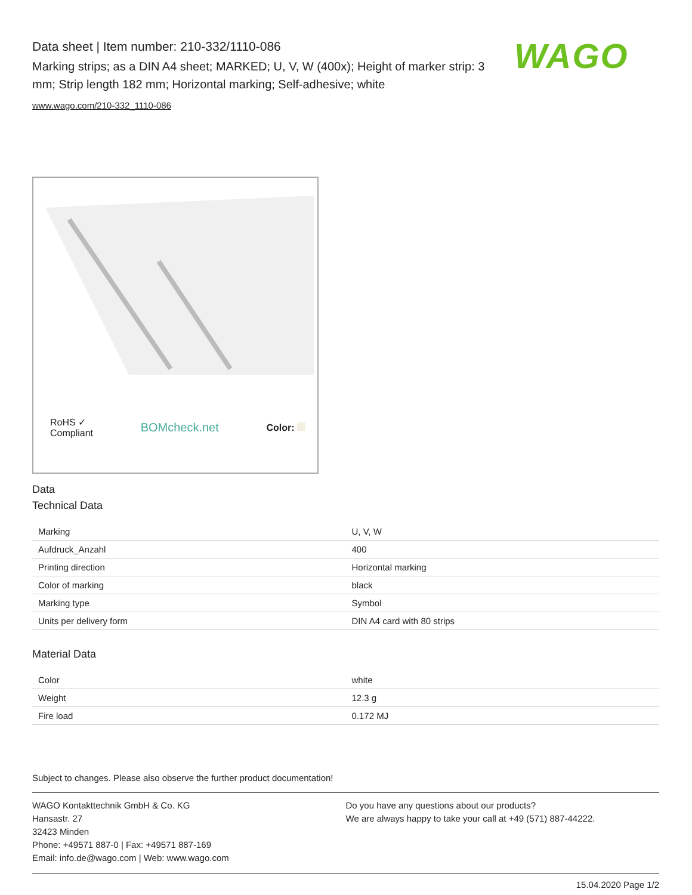Data sheet | Item number: 210-332/1110-086
Marking strips; as a DIN A4 sheet; MARKED; U, V, W (400x); Height of marker strip: 3 mm; Strip length 182 mm; Horizontal marking; Self-adhesive; white
www.wago.com/210-332_1110-086
WAGO
RoHS ✓
Compliant
BOMcheck.net
Color:
Data
Technical Data
| Marking | U, V, W |
| Aufdruck_Anzahl | 400 |
| Printing direction | Horizontal marking |
| Color of marking | black |
| Marking type | Symbol |
| Units per delivery form | DIN A4 card with 80 strips |
Material Data
| Color | white |
| Weight | 12.3 g |
| Fire load | 0.172 MJ |
Subject to changes. Please also observe the further product documentation!
WAGO Kontakttechnik GmbH & Co. KG
Hansastr. 27
32423 Minden
Phone: +49571 887-0 | Fax: +49571 887-169
Email: info.de@wago.com | Web: www.wago.com
Do you have any questions about our products?
We are always happy to take your call at +49 (571) 887-44222.
15.04.2020 Page 1/2